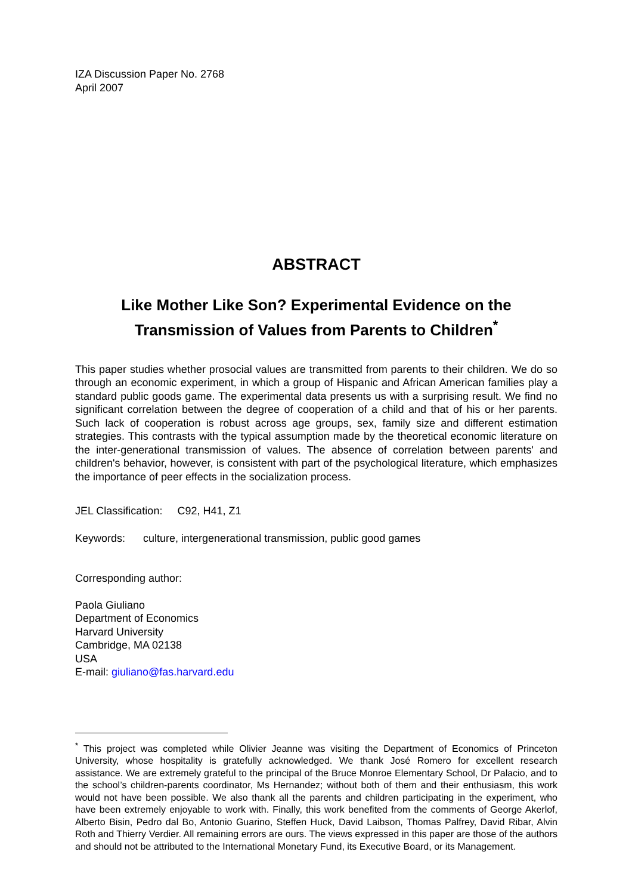IZA Discussion Paper No. 2768
April 2007
ABSTRACT
Like Mother Like Son? Experimental Evidence on the Transmission of Values from Parents to Children<sup>*</sup>
This paper studies whether prosocial values are transmitted from parents to their children. We do so through an economic experiment, in which a group of Hispanic and African American families play a standard public goods game. The experimental data presents us with a surprising result. We find no significant correlation between the degree of cooperation of a child and that of his or her parents. Such lack of cooperation is robust across age groups, sex, family size and different estimation strategies. This contrasts with the typical assumption made by the theoretical economic literature on the inter-generational transmission of values. The absence of correlation between parents' and children's behavior, however, is consistent with part of the psychological literature, which emphasizes the importance of peer effects in the socialization process.
JEL Classification: C92, H41, Z1
Keywords: culture, intergenerational transmission, public good games
Corresponding author:
Paola Giuliano
Department of Economics
Harvard University
Cambridge, MA 02138
USA
E-mail: giuliano@fas.harvard.edu
<sup>*</sup> This project was completed while Olivier Jeanne was visiting the Department of Economics of Princeton University, whose hospitality is gratefully acknowledged. We thank José Romero for excellent research assistance. We are extremely grateful to the principal of the Bruce Monroe Elementary School, Dr Palacio, and to the school’s children-parents coordinator, Ms Hernandez; without both of them and their enthusiasm, this work would not have been possible. We also thank all the parents and children participating in the experiment, who have been extremely enjoyable to work with. Finally, this work benefited from the comments of George Akerlof, Alberto Bisin, Pedro dal Bo, Antonio Guarino, Steffen Huck, David Laibson, Thomas Palfrey, David Ribar, Alvin Roth and Thierry Verdier. All remaining errors are ours. The views expressed in this paper are those of the authors and should not be attributed to the International Monetary Fund, its Executive Board, or its Management.